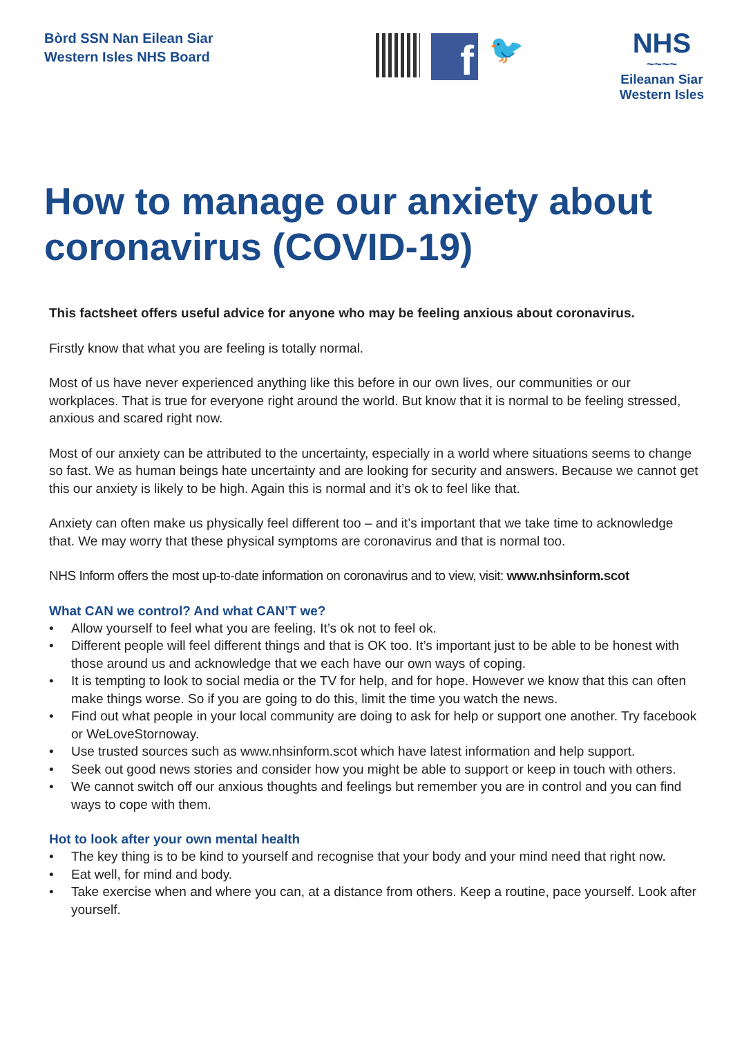Bòrd SSN Nan Eilean Siar
Western Isles NHS Board
f
🐦
NHS
~~~~
Eileanan Siar
Western Isles
How to manage our anxiety about coronavirus (COVID-19)
This factsheet offers useful advice for anyone who may be feeling anxious about coronavirus.
Firstly know that what you are feeling is totally normal.
Most of us have never experienced anything like this before in our own lives, our communities or our workplaces. That is true for everyone right around the world. But know that it is normal to be feeling stressed, anxious and scared right now.
Most of our anxiety can be attributed to the uncertainty, especially in a world where situations seems to change so fast. We as human beings hate uncertainty and are looking for security and answers. Because we cannot get this our anxiety is likely to be high. Again this is normal and it’s ok to feel like that.
Anxiety can often make us physically feel different too – and it’s important that we take time to acknowledge that. We may worry that these physical symptoms are coronavirus and that is normal too.
NHS Inform offers the most up-to-date information on coronavirus and to view, visit: www.nhsinform.scot
What CAN we control? And what CAN’T we?
• Allow yourself to feel what you are feeling. It’s ok not to feel ok.
• Different people will feel different things and that is OK too. It’s important just to be able to be honest with those around us and acknowledge that we each have our own ways of coping.
• It is tempting to look to social media or the TV for help, and for hope. However we know that this can often make things worse. So if you are going to do this, limit the time you watch the news.
• Find out what people in your local community are doing to ask for help or support one another. Try facebook or WeLoveStornoway.
• Use trusted sources such as www.nhsinform.scot which have latest information and help support.
• Seek out good news stories and consider how you might be able to support or keep in touch with others.
• We cannot switch off our anxious thoughts and feelings but remember you are in control and you can find ways to cope with them.
Hot to look after your own mental health
• The key thing is to be kind to yourself and recognise that your body and your mind need that right now.
• Eat well, for mind and body.
• Take exercise when and where you can, at a distance from others. Keep a routine, pace yourself. Look after yourself.